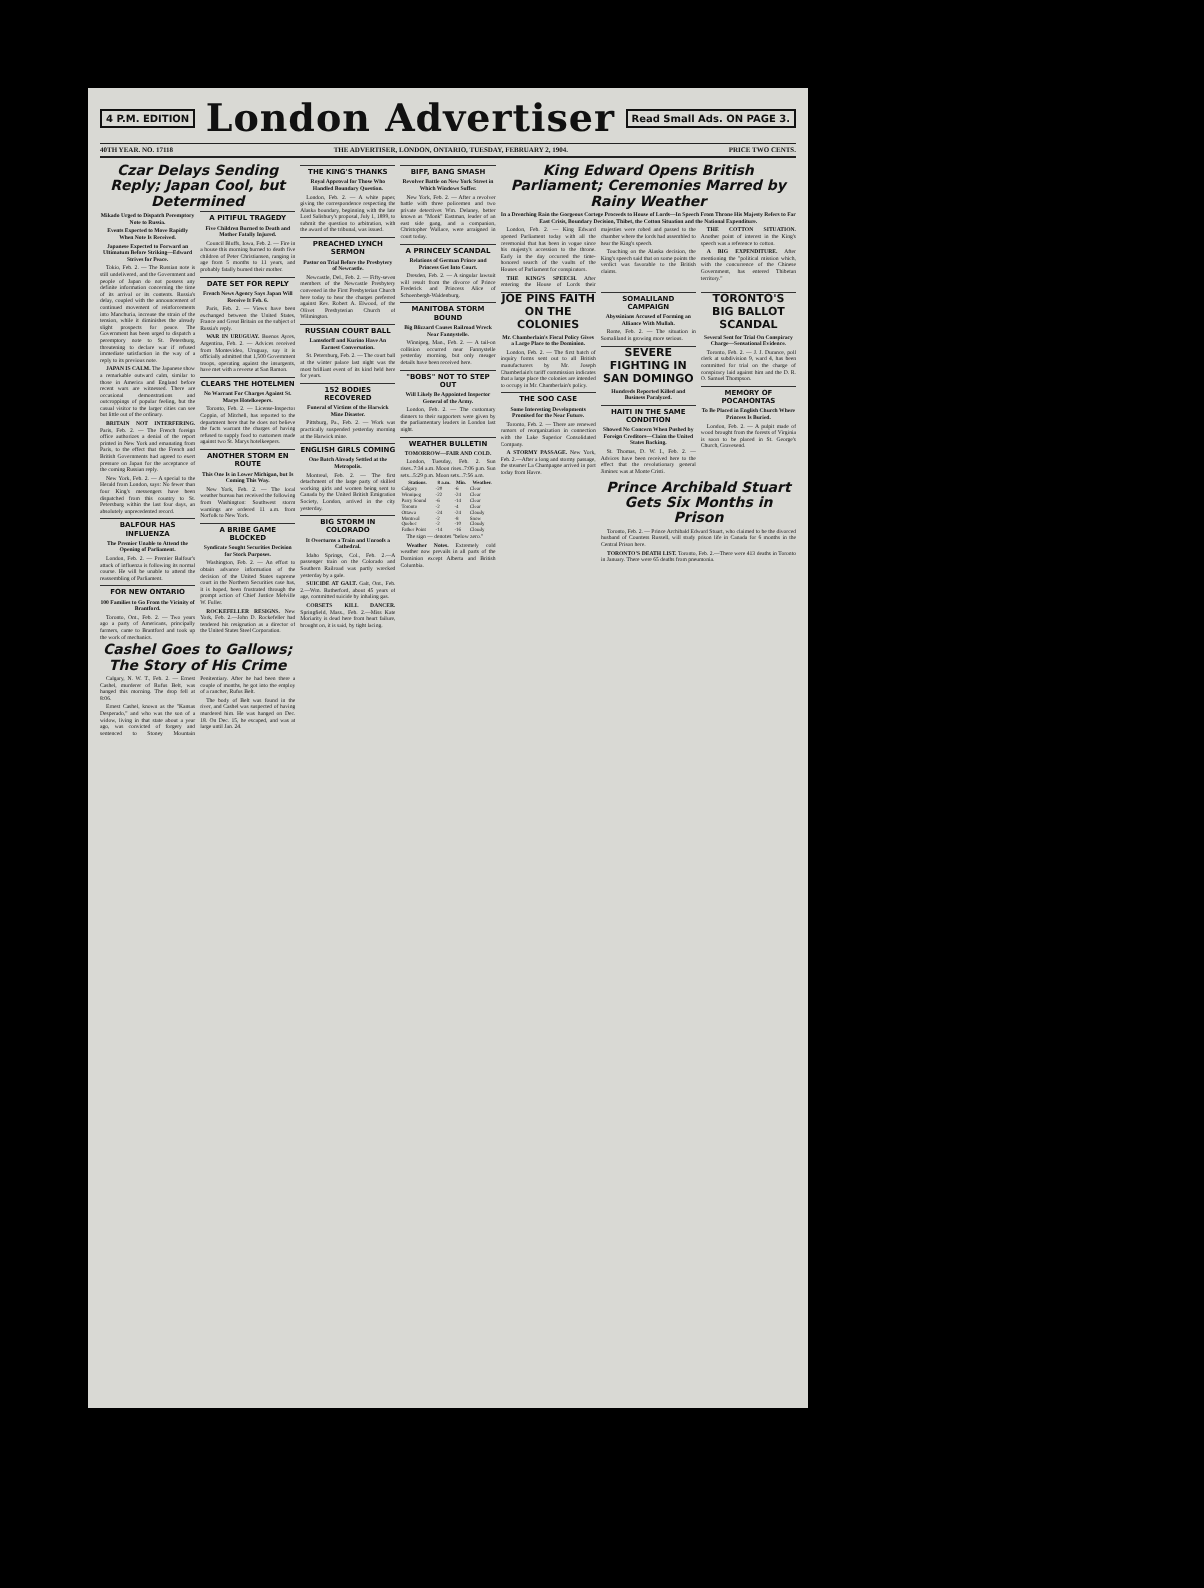4 P.M. EDITION
London Advertiser
Read Small Ads. ON PAGE 3.
40TH YEAR. NO. 17118 THE ADVERTISER, LONDON, ONTARIO, TUESDAY, FEBRUARY 2, 1904. PRICE TWO CENTS.
Czar Delays Sending Reply; Japan Cool, but Determined
Mikado Urged to Dispatch Peremptory Note to Russia.
Events Expected to Move Rapidly When Note Is Received.
Japanese Expected to Forward an Ultimatum Before Striking—Edward Strives for Peace.
Tokio, Feb. 2. — The Russian note is still undelivered, and the Government and people of Japan do not possess any definite information concerning the time of its arrival or its contents. Russia's delay, coupled with the announcement of continued movement of reinforcements into Manchuria, increase the strain of the tension, while it diminishes the already slight prospects for peace. The Government has been urged to dispatch a peremptory note to St. Petersburg, threatening to declare war if refused immediate satisfaction in the way of a reply to its previous note.
JAPAN IS CALM. The Japanese show a remarkable outward calm, similar to those in America and England before recent wars are witnessed. There are occasional demonstrations and outcroppings of popular feeling, but the casual visitor to the larger cities can see but little out of the ordinary.
BRITAIN NOT INTERFERING. Paris, Feb. 2. — The French foreign office authorizes a denial of the report printed in New York and emanating from Paris, to the effect that the French and British Governments had agreed to exert pressure on Japan for the acceptance of the coming Russian reply.
New York, Feb. 2. — A special to the Herald from London, says: No fewer than four King's messengers have been dispatched from this country to St. Petersburg within the last four days, an absolutely unprecedented record.
BALFOUR HAS INFLUENZA
The Premier Unable to Attend the Opening of Parliament.
London, Feb. 2. — Premier Balfour's attack of influenza is following its normal course. He will be unable to attend the reassembling of Parliament.
FOR NEW ONTARIO
100 Families to Go From the Vicinity of Brantford.
Toronto, Ont., Feb. 2. — Two years ago a party of Americans, principally farmers, came to Brantford and took up the work of mechanics.
A PITIFUL TRAGEDY
Five Children Burned to Death and Mother Fatally Injured.
Council Bluffs, Iowa, Feb. 2. — Fire in a house this morning burned to death five children of Peter Christiansen, ranging in age from 5 months to 11 years, and probably fatally burned their mother.
DATE SET FOR REPLY
French News Agency Says Japan Will Receive It Feb. 6.
Paris, Feb. 2. — Views have been exchanged between the United States, France and Great Britain on the subject of Russia's reply.
WAR IN URUGUAY. Buenos Ayres, Argentina, Feb. 2. — Advices received from Montevideo, Uruguay, say it is officially admitted that 1,500 Government troops, operating against the insurgents, have met with a reverse at San Ramon.
CLEARS THE HOTELMEN
No Warrant For Charges Against St. Marys Hotelkeepers.
Toronto, Feb. 2. — License-Inspector Coppin, of Mitchell, has reported to the department here that he does not believe the facts warrant the charges of having refused to supply food to customers made against two St. Marys hotelkeepers.
ANOTHER STORM EN ROUTE
This One Is in Lower Michigan, but Is Coming This Way.
New York, Feb. 2. — The local weather bureau has received the following from Washington: Southwest storm warnings are ordered 11 a.m. from Norfolk to New York.
A BRIBE GAME BLOCKED
Syndicate Sought Securities Decision for Stock Purposes.
Washington, Feb. 2. — An effort to obtain advance information of the decision of the United States supreme court in the Northern Securities case has, it is hoped, been frustrated through the prompt action of Chief Justice Melville W. Fuller.
ROCKEFELLER RESIGNS. New York, Feb. 2.—John D. Rockefeller had tendered his resignation as a director of the United States Steel Corporation.
Cashel Goes to Gallows; The Story of His Crime
Calgary, N. W. T., Feb. 2. — Ernest Cashel, murderer of Rufus Belt, was hanged this morning. The drop fell at 8:06.
Ernest Cashel, known as the "Kansas Desperado," and who was the son of a widow, living in that state about a year ago, was convicted of forgery and sentenced to Stoney Mountain Penitentiary. After he had been there a couple of months, he got into the employ of a rancher, Rufus Belt.
The body of Belt was found in the river, and Cashel was suspected of having murdered him. He was hanged on Dec. 18. On Dec. 15, he escaped, and was at large until Jan. 24.
THE KING'S THANKS
Royal Approval for Those Who Handled Boundary Question.
London, Feb. 2. — A white paper, giving the correspondence respecting the Alaska boundary, beginning with the late Lord Salisbury's proposal, July 1, 1899, to submit the question to arbitration, with the award of the tribunal, was issued.
PREACHED LYNCH SERMON
Pastor on Trial Before the Presbytery of Newcastle.
Newcastle, Del., Feb. 2. — Fifty-seven members of the Newcastle Presbytery convened in the First Presbyterian Church here today to hear the charges preferred against Rev. Robert A. Elwood, of the Olivet Presbyterian Church of Wilmington.
RUSSIAN COURT BALL
Lamsdorff and Kurino Have An Earnest Conversation.
St. Petersburg, Feb. 2. — The court ball at the winter palace last night was the most brilliant event of its kind held here for years.
152 BODIES RECOVERED
Funeral of Victims of the Harwick Mine Disaster.
Pittsburg, Pa., Feb. 2. — Work was practically suspended yesterday morning at the Harwick mine.
ENGLISH GIRLS COMING
One Batch Already Settled at the Metropolis.
Montreal, Feb. 2. — The first detachment of the large party of skilled working girls and women being sent to Canada by the United British Emigration Society, London, arrived in the city yesterday.
BIG STORM IN COLORADO
It Overturns a Train and Unroofs a Cathedral.
Idaho Springs, Col., Feb. 2.—A passenger train on the Colorado and Southern Railroad was partly wrecked yesterday by a gale.
SUICIDE AT GALT. Galt, Ont., Feb. 2.—Wm. Rutherford, about 45 years of age, committed suicide by inhaling gas.
CORSETS KILL DANCER. Springfield, Mass., Feb. 2.—Miss Kate Moriarity is dead here from heart failure, brought on, it is said, by tight lacing.
BIFF, BANG SMASH
Revolver Battle on New York Street in Which Windows Suffer.
New York, Feb. 2. — After a revolver battle with three policemen and two private detectives Wm. Delaney, better known as "Monk" Eastman, leader of an east side gang, and a companion, Christopher Wallace, were arraigned in court today.
A PRINCELY SCANDAL
Relations of German Prince and Princess Get Into Court.
Dresden, Feb. 2. — A singular lawsuit will result from the divorce of Prince Frederick and Princess Alice of Schoenbergh-Waldenburg.
MANITOBA STORM BOUND
Big Blizzard Causes Railroad Wreck Near Fannystelle.
Winnipeg, Man., Feb. 2. — A tail-on collision occurred near Fannystelle yesterday morning, but only meager details have been received here.
"BOBS" NOT TO STEP OUT
Will Likely Be Appointed Inspector General of the Army.
London, Feb. 2. — The customary dinners to their supporters were given by the parliamentary leaders in London last night.
WEATHER BULLETIN
TOMORROW—FAIR AND COLD.
London, Tuesday, Feb. 2. Sun rises..7:34 a.m. Moon rises..7:06 p.m. Sun sets...5:29 p.m. Moon sets...7:56 a.m.
| Stations. | 8 a.m. | Min. | Weather. |
| --- | --- | --- | --- |
| Calgary | -20 | -6 | Clear |
| Winnipeg | -22 | -24 | Clear |
| Parry Sound | -6 | -14 | Clear |
| Toronto | -2 | -4 | Clear |
| Ottawa | -24 | -24 | Cloudy |
| Montreal | -2 | -8 | Snow |
| Quebec | -2 | -10 | Cloudy |
| Father Point | -14 | -16 | Cloudy |
The sign — denotes "below zero."
Weather Notes. Extremely cold weather now prevails in all parts of the Dominion except Alberta and British Columbia.
King Edward Opens British Parliament; Ceremonies Marred by Rainy Weather
In a Drenching Rain the Gorgeous Cortege Proceeds to House of Lords—In Speech From Throne His Majesty Refers to Far East Crisis, Boundary Decision, Thibet, the Cotton Situation and the National Expenditure.
London, Feb. 2. — King Edward opened Parliament today with all the ceremonial that has been in vogue since his majesty's accession to the throne. Early in the day occurred the time-honored search of the vaults of the Houses of Parliament for conspirators.
THE KING'S SPEECH. After entering the House of Lords their majesties were robed and passed to the chamber where the lords had assembled to hear the King's speech.
Touching on the Alaska decision, the King's speech said that on some points the verdict was favorable to the British claims.
THE COTTON SITUATION. Another point of interest in the King's speech was a reference to cotton.
A BIG EXPENDITURE. After mentioning the "political mission which, with the concurrence of the Chinese Government, has entered Thibetan territory."
JOE PINS FAITH ON THE COLONIES
Mr. Chamberlain's Fiscal Policy Gives a Large Place to the Dominion.
London, Feb. 2. — The first batch of inquiry forms sent out to all British manufacturers by Mr. Joseph Chamberlain's tariff commission indicates that a large place the colonies are intended to occupy in Mr. Chamberlain's policy.
THE SOO CASE
Some Interesting Developments Promised for the Near Future.
Toronto, Feb. 2. — There are renewed rumors of reorganization in connection with the Lake Superior Consolidated Company.
A STORMY PASSAGE. New York, Feb. 2.—After a long and stormy passage, the steamer La Champagne arrived in port today from Havre.
SOMALILAND CAMPAIGN
Abyssinians Accused of Forming an Alliance With Mullah.
Rome, Feb. 2. — The situation in Somaliland is growing more serious.
SEVERE FIGHTING IN SAN DOMINGO
Hundreds Reported Killed and Business Paralyzed.
HAITI IN THE SAME CONDITION
Showed No Concern When Pushed by Foreign Creditors—Claim the United States Backing.
St. Thomas, D. W. I., Feb. 2. — Advices have been received here to the effect that the revolutionary general Jiminez was at Monte Cristi.
TORONTO'S BIG BALLOT SCANDAL
Several Sent for Trial On Conspiracy Charge—Sensational Evidence.
Toronto, Feb. 2. — J. J. Durance, poll clerk at subdivision 9, ward 4, has been committed for trial on the charge of conspiracy laid against him and the D. R. O. Samuel Thompson.
MEMORY OF POCAHONTAS
To Be Placed in English Church Where Princess Is Buried.
London, Feb. 2. — A pulpit made of wood brought from the forests of Virginia is soon to be placed in St. George's Church, Gravesend.
Prince Archibald Stuart Gets Six Months in Prison
Toronto, Feb. 2. — Prince Archibald Edward Stuart, who claimed to be the divorced husband of Countess Russell, will study prison life in Canada for 6 months in the Central Prison here.
TORONTO'S DEATH LIST. Toronto, Feb. 2.—There were 413 deaths in Toronto in January. There were 65 deaths from pneumonia.